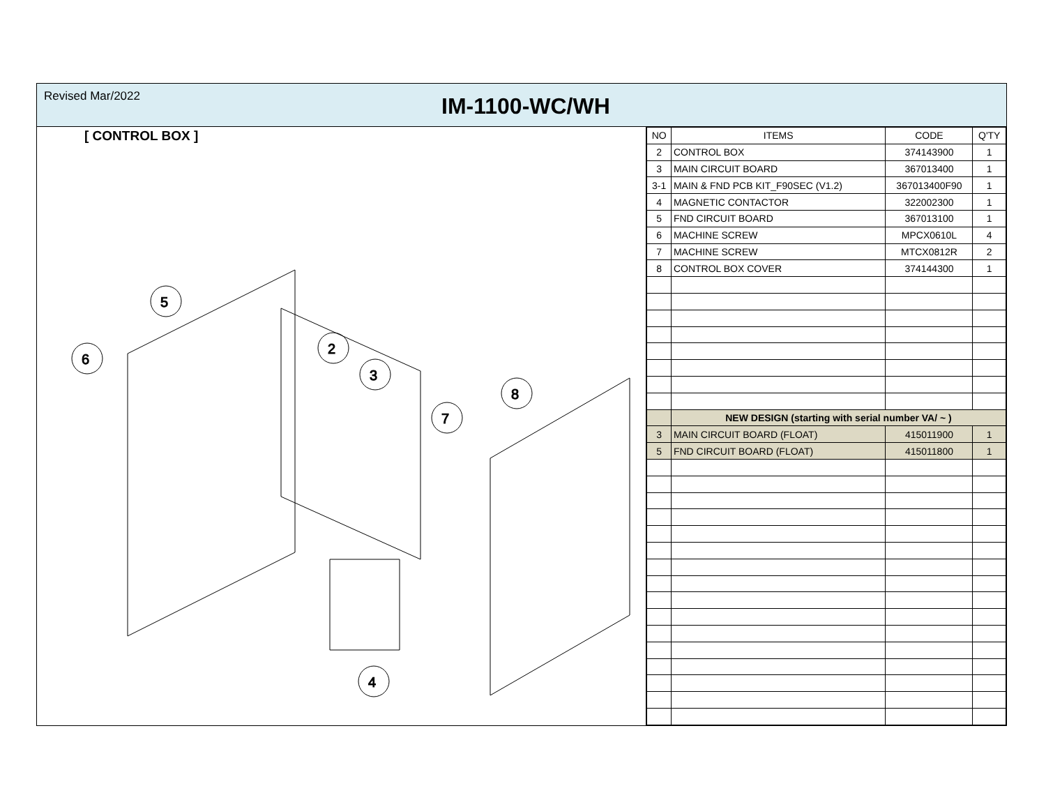Revised Mar/2022
IM-1100-WC/WH
[ CONTROL BOX ]
5
6
2
3
7
8
4
| NO | ITEMS | CODE | Q'TY |
| --- | --- | --- | --- |
| 2 | CONTROL BOX | 374143900 | 1 |
| 3 | MAIN CIRCUIT BOARD | 367013400 | 1 |
| 3-1 | MAIN & FND PCB KIT_F90SEC (V1.2) | 367013400F90 | 1 |
| 4 | MAGNETIC CONTACTOR | 322002300 | 1 |
| 5 | FND CIRCUIT BOARD | 367013100 | 1 |
| 6 | MACHINE SCREW | MPCX0610L | 4 |
| 7 | MACHINE SCREW | MTCX0812R | 2 |
| 8 | CONTROL BOX COVER | 374144300 | 1 |
| | NEW DESIGN (starting with serial number VA/ ~ ) | | |
| 3 | MAIN CIRCUIT BOARD (FLOAT) | 415011900 | 1 |
| 5 | FND CIRCUIT BOARD (FLOAT) | 415011800 | 1 |